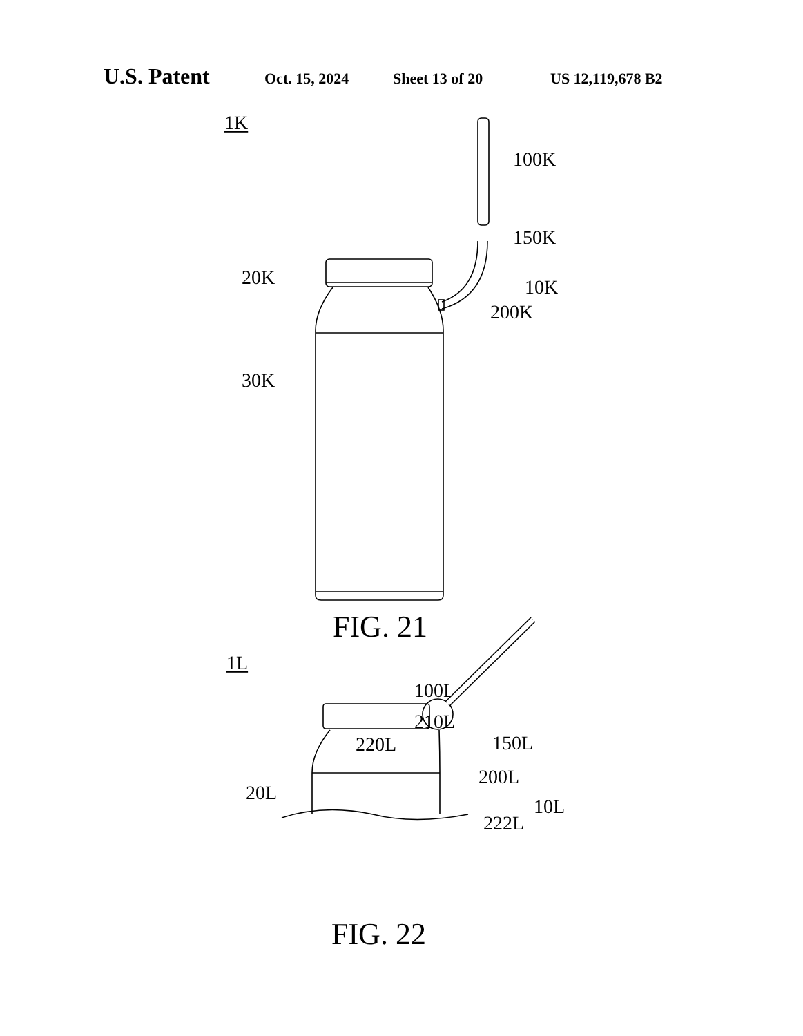U.S. Patent Oct. 15, 2024 Sheet 13 of 20 US 12,119,678 B2
1K
100K
150K
10K
200K
20K
30K
FIG. 21
1L
100L
210L
220L
150L
200L
20L
10L
222L
FIG. 22